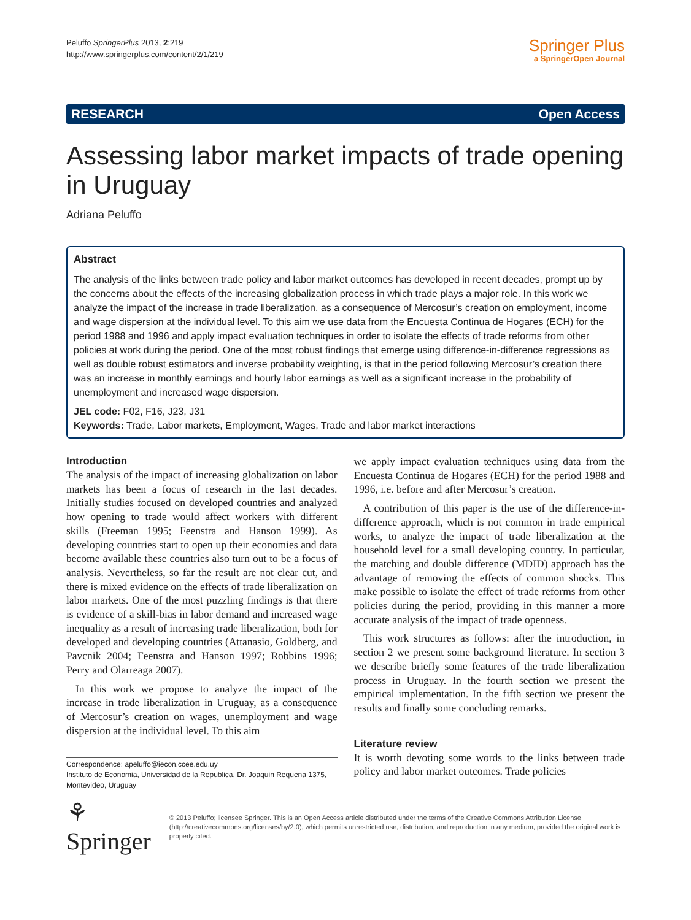Peluffo SpringerPlus 2013, 2:219
http://www.springerplus.com/content/2/1/219
Springer Plus
a SpringerOpen Journal
RESEARCH Open Access
Assessing labor market impacts of trade opening in Uruguay
Adriana Peluffo
Abstract
The analysis of the links between trade policy and labor market outcomes has developed in recent decades, prompt up by the concerns about the effects of the increasing globalization process in which trade plays a major role. In this work we analyze the impact of the increase in trade liberalization, as a consequence of Mercosur’s creation on employment, income and wage dispersion at the individual level. To this aim we use data from the Encuesta Continua de Hogares (ECH) for the period 1988 and 1996 and apply impact evaluation techniques in order to isolate the effects of trade reforms from other policies at work during the period. One of the most robust findings that emerge using difference-in-difference regressions as well as double robust estimators and inverse probability weighting, is that in the period following Mercosur’s creation there was an increase in monthly earnings and hourly labor earnings as well as a significant increase in the probability of unemployment and increased wage dispersion.
JEL code: F02, F16, J23, J31
Keywords: Trade, Labor markets, Employment, Wages, Trade and labor market interactions
Introduction
The analysis of the impact of increasing globalization on labor markets has been a focus of research in the last decades. Initially studies focused on developed countries and analyzed how opening to trade would affect workers with different skills (Freeman 1995; Feenstra and Hanson 1999). As developing countries start to open up their economies and data become available these countries also turn out to be a focus of analysis. Nevertheless, so far the result are not clear cut, and there is mixed evidence on the effects of trade liberalization on labor markets. One of the most puzzling findings is that there is evidence of a skill-bias in labor demand and increased wage inequality as a result of increasing trade liberalization, both for developed and developing countries (Attanasio, Goldberg, and Pavcnik 2004; Feenstra and Hanson 1997; Robbins 1996; Perry and Olarreaga 2007).
In this work we propose to analyze the impact of the increase in trade liberalization in Uruguay, as a consequence of Mercosur’s creation on wages, unemployment and wage dispersion at the individual level. To this aim
Correspondence: apeluffo@iecon.ccee.edu.uy
Instituto de Economia, Universidad de la Republica, Dr. Joaquin Requena 1375, Montevideo, Uruguay
we apply impact evaluation techniques using data from the Encuesta Continua de Hogares (ECH) for the period 1988 and 1996, i.e. before and after Mercosur’s creation.
A contribution of this paper is the use of the difference-in-difference approach, which is not common in trade empirical works, to analyze the impact of trade liberalization at the household level for a small developing country. In particular, the matching and double difference (MDID) approach has the advantage of removing the effects of common shocks. This make possible to isolate the effect of trade reforms from other policies during the period, providing in this manner a more accurate analysis of the impact of trade openness.
This work structures as follows: after the introduction, in section 2 we present some background literature. In section 3 we describe briefly some features of the trade liberalization process in Uruguay. In the fourth section we present the empirical implementation. In the fifth section we present the results and finally some concluding remarks.
Literature review
It is worth devoting some words to the links between trade policy and labor market outcomes. Trade policies
⚘ Springer
© 2013 Peluffo; licensee Springer. This is an Open Access article distributed under the terms of the Creative Commons Attribution License (http://creativecommons.org/licenses/by/2.0), which permits unrestricted use, distribution, and reproduction in any medium, provided the original work is properly cited.